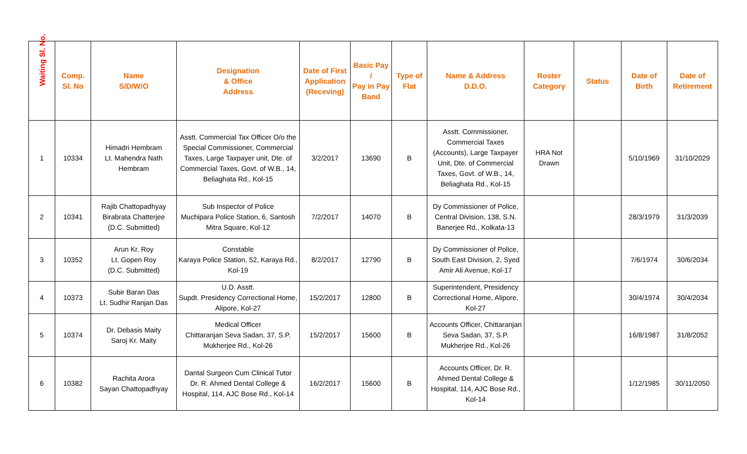| Waiting Sl. No. | Comp. Sl. No | Name S/D/W/O | Designation & Office Address | Date of First Application (Receving) | Basic Pay / Pay in Pay Band | Type of Flat | Name & Address D.D.O. | Roster Category | Status | Date of Birth | Date of Retirement |
| --- | --- | --- | --- | --- | --- | --- | --- | --- | --- | --- | --- |
| 1 | 10334 | Himadri Hembram Lt. Mahendra Nath Hembram | Asstt. Commercial Tax Officer O/o the Special Commissioner, Commercial Taxes, Large Taxpayer unit, Dte. of Commercial Taxes, Govt. of W.B., 14, Beliaghata Rd., Kol-15 | 3/2/2017 | 13690 | B | Asstt. Commissioner, Commercial Taxes (Accounts), Large Taxpayer Unit, Dte. of Commercial Taxes, Govt. of W.B., 14, Beliaghata Rd., Kol-15 | HRA Not Drawn | | 5/10/1969 | 31/10/2029 |
| 2 | 10341 | Rajib Chattopadhyay Birabrata Chatterjee (D.C. Submitted) | Sub Inspector of Police Muchipara Police Station, 6, Santosh Mitra Square, Kol-12 | 7/2/2017 | 14070 | B | Dy Commissioner of Police, Central Division, 138, S.N. Banerjee Rd., Kolkata-13 | | | 28/3/1979 | 31/3/2039 |
| 3 | 10352 | Arun Kr. Roy Lt. Gopen Roy (D.C. Submitted) | Constable Karaya Police Station, 52, Karaya Rd., Kol-19 | 8/2/2017 | 12790 | B | Dy Commissioner of Police, South East Division, 2, Syed Amir Ali Avenue, Kol-17 | | | 7/6/1974 | 30/6/2034 |
| 4 | 10373 | Subir Baran Das Lt. Sudhir Ranjan Das | U.D. Asstt. Supdt. Presidency Correctional Home, Alipore, Kol-27 | 15/2/2017 | 12800 | B | Superintendent, Presidency Correctional Home, Alipore, Kol-27 | | | 30/4/1974 | 30/4/2034 |
| 5 | 10374 | Dr. Debasis Maity Saroj Kr. Maity | Medical Officer Chittaranjan Seva Sadan, 37, S.P. Mukherjee Rd., Kol-26 | 15/2/2017 | 15600 | B | Accounts Officer, Chittaranjan Seva Sadan, 37, S.P. Mukherjee Rd., Kol-26 | | | 16/8/1987 | 31/8/2052 |
| 6 | 10382 | Rachita Arora Sayan Chattopadhyay | Dantal Surgeon Cum Clinical Tutor Dr. R. Ahmed Dental College & Hospital, 114, AJC Bose Rd., Kol-14 | 16/2/2017 | 15600 | B | Accounts Officer, Dr. R. Ahmed Dental College & Hospital, 114, AJC Bose Rd., Kol-14 | | | 1/12/1985 | 30/11/2050 |